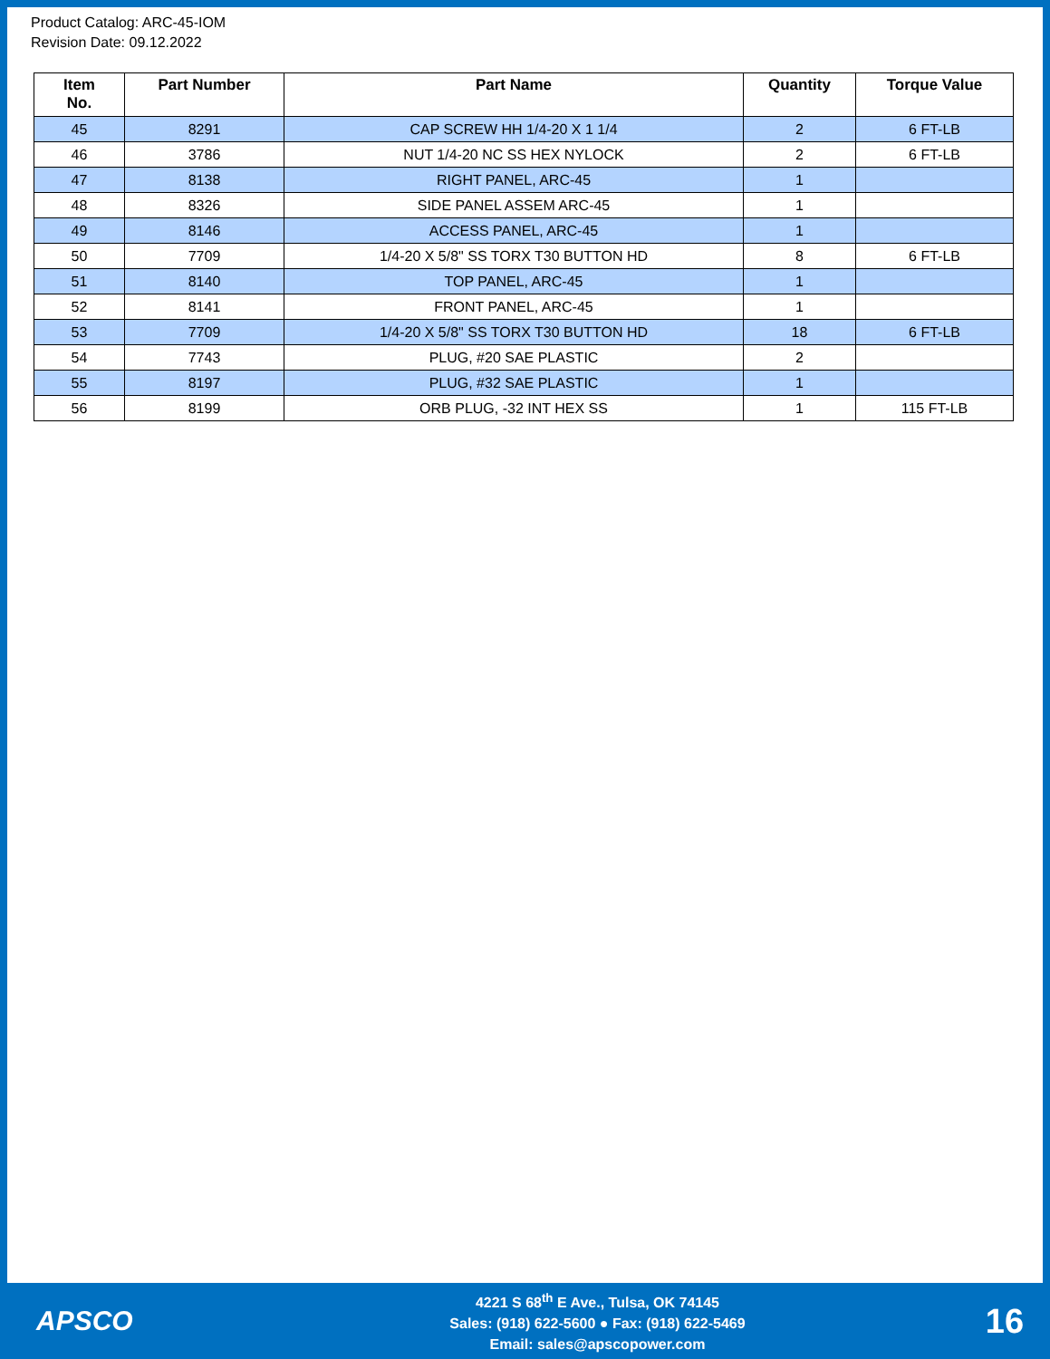Product Catalog: ARC-45-IOM
Revision Date: 09.12.2022
| Item No. | Part Number | Part Name | Quantity | Torque Value |
| --- | --- | --- | --- | --- |
| 45 | 8291 | CAP SCREW HH 1/4-20 X 1 1/4 | 2 | 6 FT-LB |
| 46 | 3786 | NUT 1/4-20 NC SS HEX NYLOCK | 2 | 6 FT-LB |
| 47 | 8138 | RIGHT PANEL, ARC-45 | 1 | |
| 48 | 8326 | SIDE PANEL ASSEM ARC-45 | 1 | |
| 49 | 8146 | ACCESS PANEL, ARC-45 | 1 | |
| 50 | 7709 | 1/4-20 X 5/8" SS TORX T30 BUTTON HD | 8 | 6 FT-LB |
| 51 | 8140 | TOP PANEL, ARC-45 | 1 | |
| 52 | 8141 | FRONT PANEL, ARC-45 | 1 | |
| 53 | 7709 | 1/4-20 X 5/8" SS TORX T30 BUTTON HD | 18 | 6 FT-LB |
| 54 | 7743 | PLUG, #20 SAE PLASTIC | 2 | |
| 55 | 8197 | PLUG, #32 SAE PLASTIC | 1 | |
| 56 | 8199 | ORB PLUG, -32 INT HEX SS | 1 | 115 FT-LB |
APSCO
4221 S 68<sup>th</sup> E Ave., Tulsa, OK 74145
Sales: (918) 622-5600 ● Fax: (918) 622-5469
Email: sales@apscopower.com
16